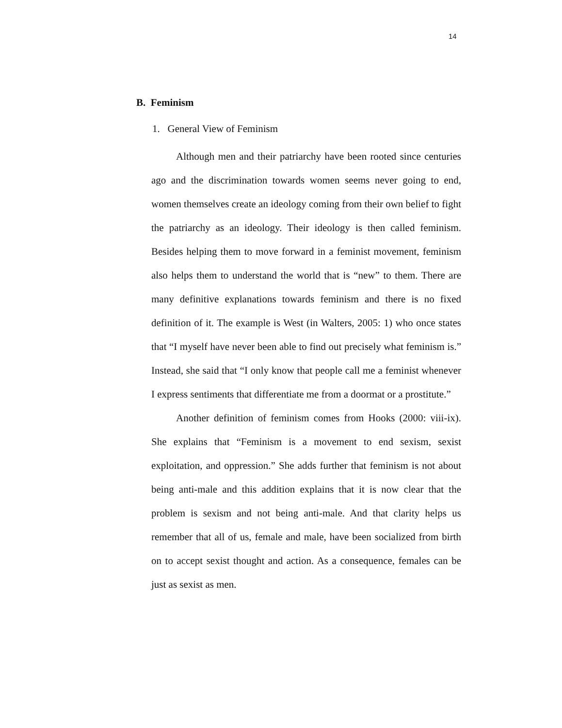14
B. Feminism
1. General View of Feminism
Although men and their patriarchy have been rooted since centuries ago and the discrimination towards women seems never going to end, women themselves create an ideology coming from their own belief to fight the patriarchy as an ideology. Their ideology is then called feminism. Besides helping them to move forward in a feminist movement, feminism also helps them to understand the world that is “new” to them. There are many definitive explanations towards feminism and there is no fixed definition of it. The example is West (in Walters, 2005: 1) who once states that “I myself have never been able to find out precisely what feminism is.” Instead, she said that “I only know that people call me a feminist whenever I express sentiments that differentiate me from a doormat or a prostitute.”
Another definition of feminism comes from Hooks (2000: viii-ix). She explains that “Feminism is a movement to end sexism, sexist exploitation, and oppression.” She adds further that feminism is not about being anti-male and this addition explains that it is now clear that the problem is sexism and not being anti-male. And that clarity helps us remember that all of us, female and male, have been socialized from birth on to accept sexist thought and action. As a consequence, females can be just as sexist as men.